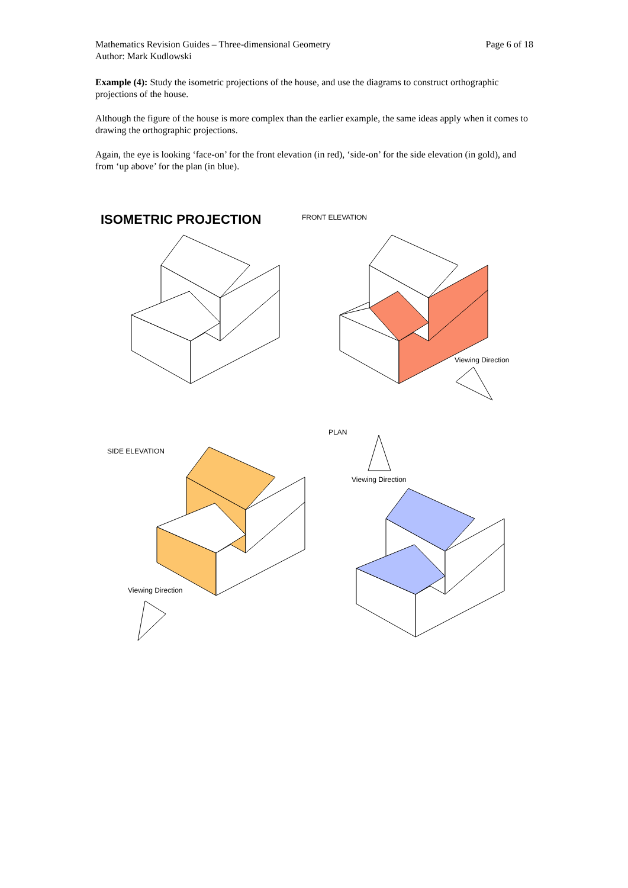Mathematics Revision Guides – Three-dimensional Geometry
Author: Mark Kudlowski
Page 6 of 18
Example (4): Study the isometric projections of the house, and use the diagrams to construct orthographic projections of the house.
Although the figure of the house is more complex than the earlier example, the same ideas apply when it comes to drawing the orthographic projections.
Again, the eye is looking ‘face-on’ for the front elevation (in red), ‘side-on’ for the side elevation (in gold), and from ‘up above’ for the plan (in blue).
ISOMETRIC PROJECTION
FRONT ELEVATION
Viewing Direction
SIDE ELEVATION
Viewing Direction
PLAN
Viewing Direction